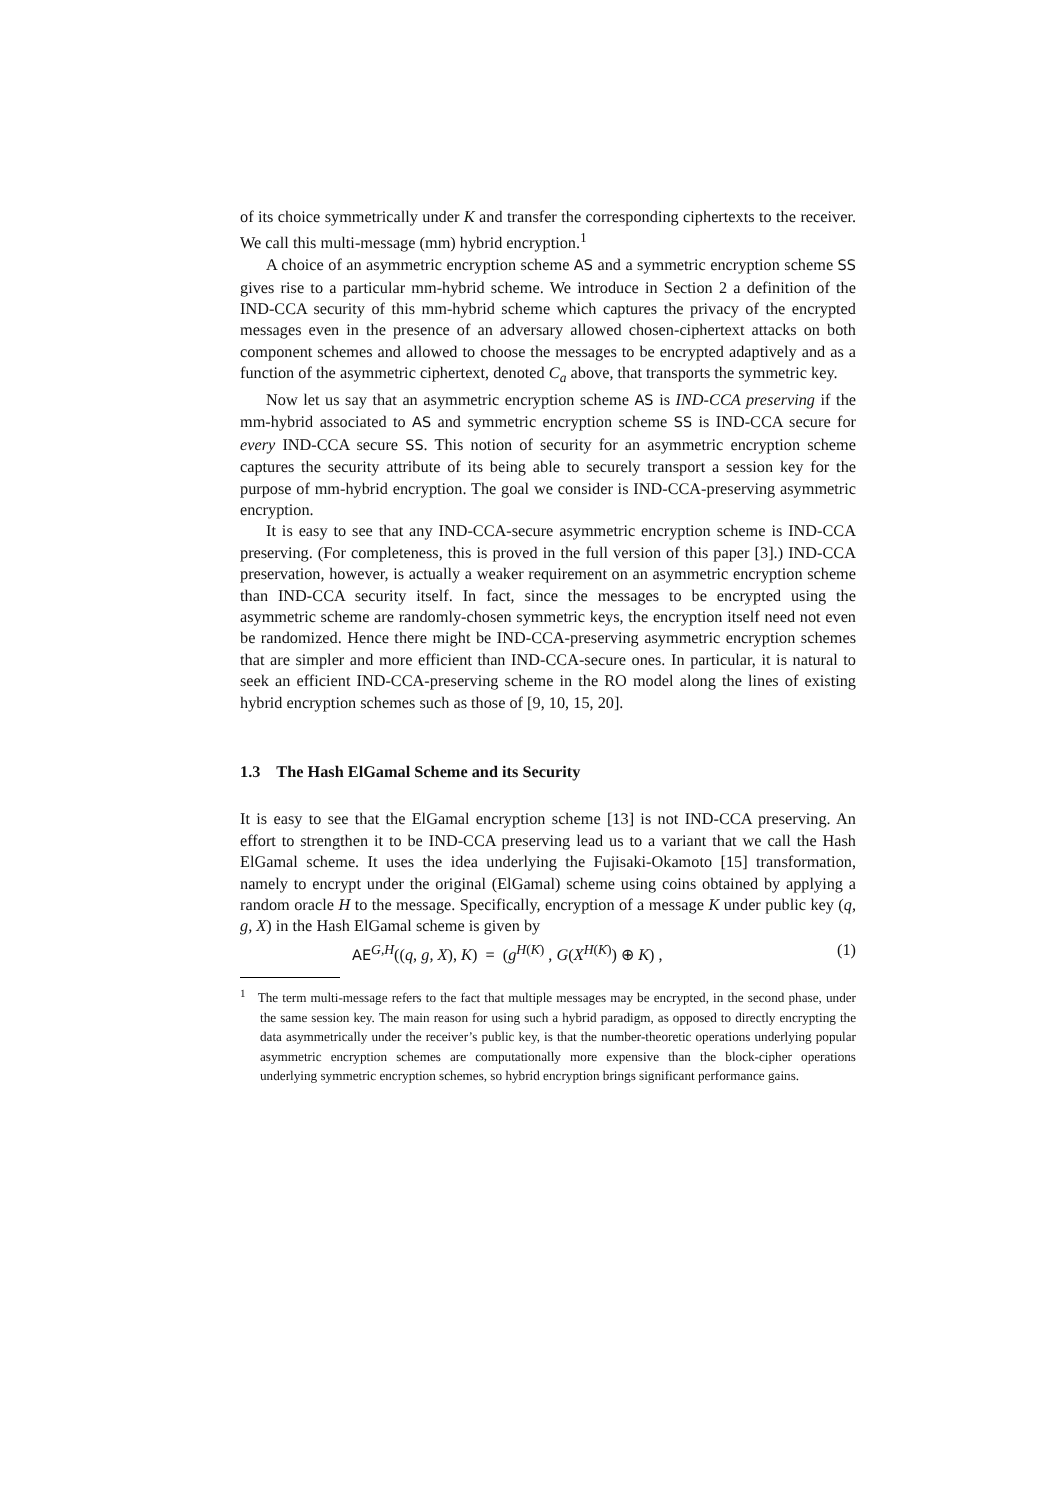of its choice symmetrically under K and transfer the corresponding ciphertexts to the receiver. We call this multi-message (mm) hybrid encryption.<sup>1</sup>
A choice of an asymmetric encryption scheme AS and a symmetric encryption scheme SS gives rise to a particular mm-hybrid scheme. We introduce in Section 2 a definition of the IND-CCA security of this mm-hybrid scheme which captures the privacy of the encrypted messages even in the presence of an adversary allowed chosen-ciphertext attacks on both component schemes and allowed to choose the messages to be encrypted adaptively and as a function of the asymmetric ciphertext, denoted C<sub>a</sub> above, that transports the symmetric key.
Now let us say that an asymmetric encryption scheme AS is IND-CCA preserving if the mm-hybrid associated to AS and symmetric encryption scheme SS is IND-CCA secure for every IND-CCA secure SS. This notion of security for an asymmetric encryption scheme captures the security attribute of its being able to securely transport a session key for the purpose of mm-hybrid encryption. The goal we consider is IND-CCA-preserving asymmetric encryption.
It is easy to see that any IND-CCA-secure asymmetric encryption scheme is IND-CCA preserving. (For completeness, this is proved in the full version of this paper [3].) IND-CCA preservation, however, is actually a weaker requirement on an asymmetric encryption scheme than IND-CCA security itself. In fact, since the messages to be encrypted using the asymmetric scheme are randomly-chosen symmetric keys, the encryption itself need not even be randomized. Hence there might be IND-CCA-preserving asymmetric encryption schemes that are simpler and more efficient than IND-CCA-secure ones. In particular, it is natural to seek an efficient IND-CCA-preserving scheme in the RO model along the lines of existing hybrid encryption schemes such as those of [9, 10, 15, 20].
1.3 The Hash ElGamal Scheme and its Security
It is easy to see that the ElGamal encryption scheme [13] is not IND-CCA preserving. An effort to strengthen it to be IND-CCA preserving lead us to a variant that we call the Hash ElGamal scheme. It uses the idea underlying the Fujisaki-Okamoto [15] transformation, namely to encrypt under the original (ElGamal) scheme using coins obtained by applying a random oracle H to the message. Specifically, encryption of a message K under public key (q, g, X) in the Hash ElGamal scheme is given by
AE<sup>G,H</sup>((q, g, X), K) = (g<sup>H(K)</sup> , G(X<sup>H(K)</sup>) ⊕ K) , (1)
<sup>1</sup> The term multi-message refers to the fact that multiple messages may be encrypted, in the second phase, under the same session key. The main reason for using such a hybrid paradigm, as opposed to directly encrypting the data asymmetrically under the receiver’s public key, is that the number-theoretic operations underlying popular asymmetric encryption schemes are computationally more expensive than the block-cipher operations underlying symmetric encryption schemes, so hybrid encryption brings significant performance gains.